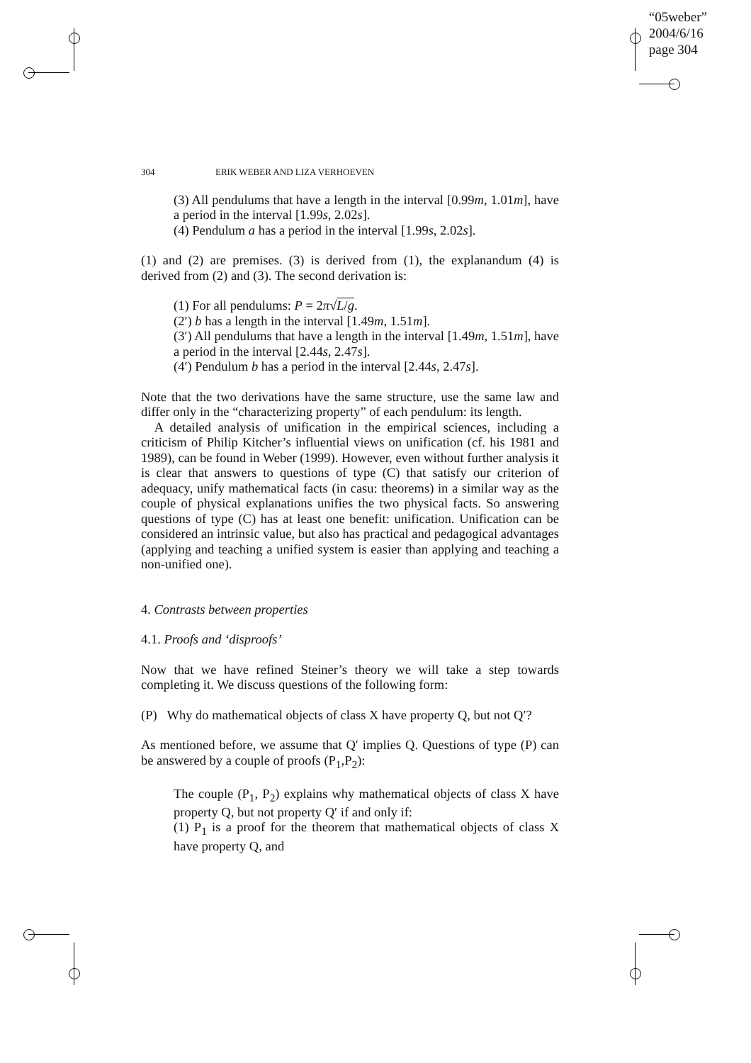“05weber”
2004/6/16
page 304
304 ERIK WEBER AND LIZA VERHOEVEN
(3) All pendulums that have a length in the interval [0.99m, 1.01m], have a period in the interval [1.99s, 2.02s].
(4) Pendulum a has a period in the interval [1.99s, 2.02s].
(1) and (2) are premises. (3) is derived from (1), the explanandum (4) is derived from (2) and (3). The second derivation is:
(1) For all pendulums: P = 2π√L/g.
(2′) b has a length in the interval [1.49m, 1.51m].
(3′) All pendulums that have a length in the interval [1.49m, 1.51m], have a period in the interval [2.44s, 2.47s].
(4′) Pendulum b has a period in the interval [2.44s, 2.47s].
Note that the two derivations have the same structure, use the same law and differ only in the “characterizing property” of each pendulum: its length.
A detailed analysis of unification in the empirical sciences, including a criticism of Philip Kitcher’s influential views on unification (cf. his 1981 and 1989), can be found in Weber (1999). However, even without further analysis it is clear that answers to questions of type (C) that satisfy our criterion of adequacy, unify mathematical facts (in casu: theorems) in a similar way as the couple of physical explanations unifies the two physical facts. So answering questions of type (C) has at least one benefit: unification. Unification can be considered an intrinsic value, but also has practical and pedagogical advantages (applying and teaching a unified system is easier than applying and teaching a non-unified one).
4. Contrasts between properties
4.1. Proofs and ‘disproofs’
Now that we have refined Steiner’s theory we will take a step towards completing it. We discuss questions of the following form:
(P) Why do mathematical objects of class X have property Q, but not Q′?
As mentioned before, we assume that Q′ implies Q. Questions of type (P) can be answered by a couple of proofs (P<sub>1</sub>,P<sub>2</sub>):
The couple (P<sub>1</sub>, P<sub>2</sub>) explains why mathematical objects of class X have property Q, but not property Q′ if and only if:
(1) P<sub>1</sub> is a proof for the theorem that mathematical objects of class X have property Q, and